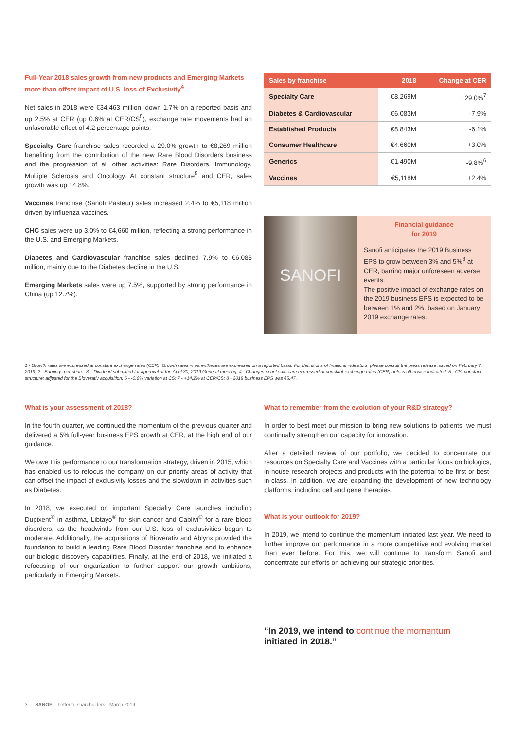Full-Year 2018 sales growth from new products and Emerging Markets more than offset impact of U.S. loss of Exclusivity<sup>4</sup>
Net sales in 2018 were €34,463 million, down 1.7% on a reported basis and up 2.5% at CER (up 0.6% at CER/CS<sup>5</sup>), exchange rate movements had an unfavorable effect of 4.2 percentage points.
Specialty Care franchise sales recorded a 29.0% growth to €8,269 million benefiting from the contribution of the new Rare Blood Disorders business and the progression of all other activities: Rare Disorders, Immunology, Multiple Sclerosis and Oncology. At constant structure<sup>5</sup> and CER, sales growth was up 14.8%.
Vaccines franchise (Sanofi Pasteur) sales increased 2.4% to €5,118 million driven by influenza vaccines.
CHC sales were up 3.0% to €4,660 million, reflecting a strong performance in the U.S. and Emerging Markets.
Diabetes and Cardiovascular franchise sales declined 7.9% to €6,083 million, mainly due to the Diabetes decline in the U.S.
Emerging Markets sales were up 7.5%, supported by strong performance in China (up 12.7%).
| Sales by franchise | 2018 | Change at CER |
| --- | --- | --- |
| Specialty Care | €8,269M | +29.0%<sup>7</sup> |
| Diabetes & Cardiovascular | €6,083M | -7.9% |
| Established Products | €8,843M | -6.1% |
| Consumer Healthcare | €4,660M | +3.0% |
| Generics | €1,490M | -9.8%<sup>6</sup> |
| Vaccines | €5,118M | +2.4% |
SANOFI
Financial guidance
for 2019
Sanofi anticipates the 2019 Business EPS to grow between 3% and 5%<sup>8</sup> at CER, barring major unforeseen adverse events.
The positive impact of exchange rates on the 2019 business EPS is expected to be between 1% and 2%, based on January 2019 exchange rates.
1 - Growth rates are expressed at constant exchange rates (CER). Growth rates in parentheses are expressed on a reported basis. For definitions of financial indicators, please consult the press release issued on February 7, 2019; 2 - Earnings per share; 3 – Dividend submitted for approval at the April 30, 2019 General meeting; 4 - Changes in net sales are expressed at constant exchange rates (CER) unless otherwise indicated; 5 - CS: constant structure: adjusted for the Bioverativ acquisition; 6 - -0.6% variation at CS; 7 - +14,2% at CER/CS; 8 - 2018 business EPS was €5.47.
What is your assessment of 2018?
In the fourth quarter, we continued the momentum of the previous quarter and delivered a 5% full-year business EPS growth at CER, at the high end of our guidance.
We owe this performance to our transformation strategy, driven in 2015, which has enabled us to refocus the company on our priority areas of activity that can offset the impact of exclusivity losses and the slowdown in activities such as Diabetes.
In 2018, we executed on important Specialty Care launches including Dupixent<sup>®</sup> in asthma, Libtayo<sup>®</sup> for skin cancer and Cablivi<sup>®</sup> for a rare blood disorders, as the headwinds from our U.S. loss of exclusivities began to moderate. Additionally, the acquisitions of Bioverativ and Ablynx provided the foundation to build a leading Rare Blood Disorder franchise and to enhance our biologic discovery capabilities. Finally, at the end of 2018, we initiated a refocusing of our organization to further support our growth ambitions, particularly in Emerging Markets.
What to remember from the evolution of your R&D strategy?
In order to best meet our mission to bring new solutions to patients, we must continually strengthen our capacity for innovation.
After a detailed review of our portfolio, we decided to concentrate our resources on Specialty Care and Vaccines with a particular focus on biologics, in-house research projects and products with the potential to be first or best-in-class. In addition, we are expanding the development of new technology platforms, including cell and gene therapies.
What is your outlook for 2019?
In 2019, we intend to continue the momentum initiated last year. We need to further improve our performance in a more competitive and evolving market than ever before. For this, we will continue to transform Sanofi and concentrate our efforts on achieving our strategic priorities.
“In 2019, we intend to continue the momentum
initiated in 2018.”
3 — SANOFI - Letter to shareholders - March 2019